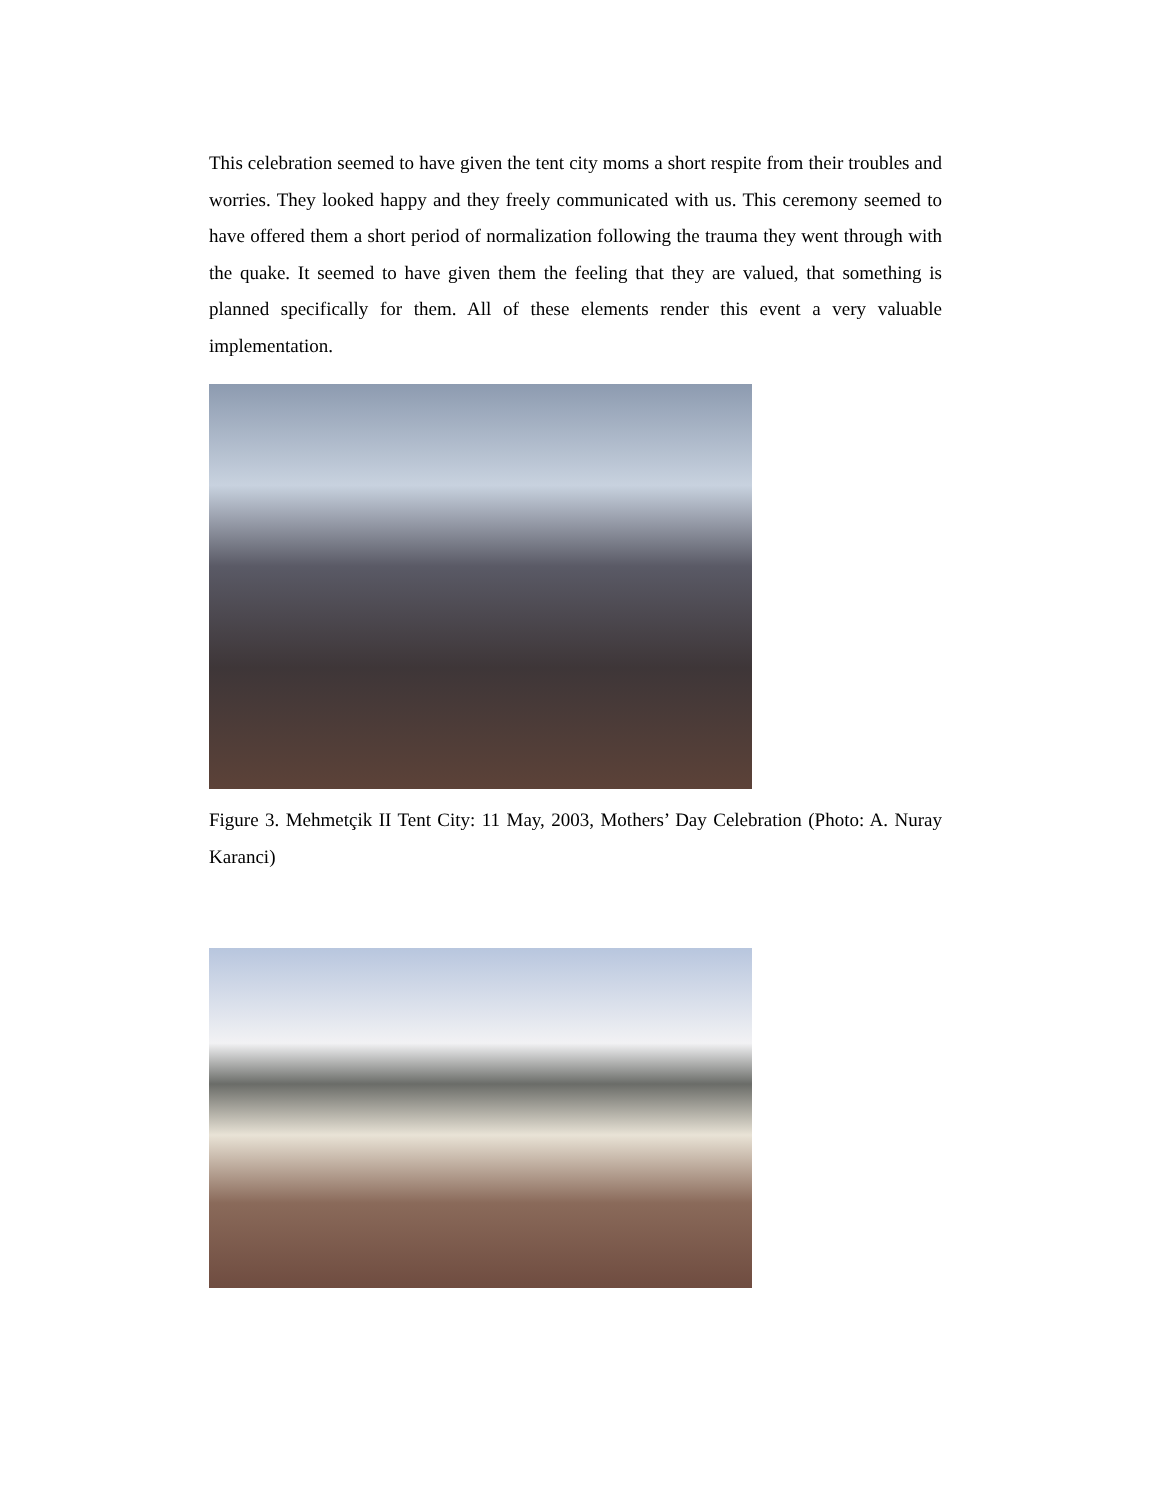This celebration seemed to have given the tent city moms a short respite from their troubles and worries. They looked happy and they freely communicated with us. This ceremony seemed to have offered them a short period of normalization following the trauma they went through with the quake. It seemed to have given them the feeling that they are valued, that something is planned specifically for them. All of these elements render this event a very valuable implementation.
Figure 3. Mehmetçik II Tent City: 11 May, 2003, Mothers’ Day Celebration (Photo: A. Nuray Karanci)